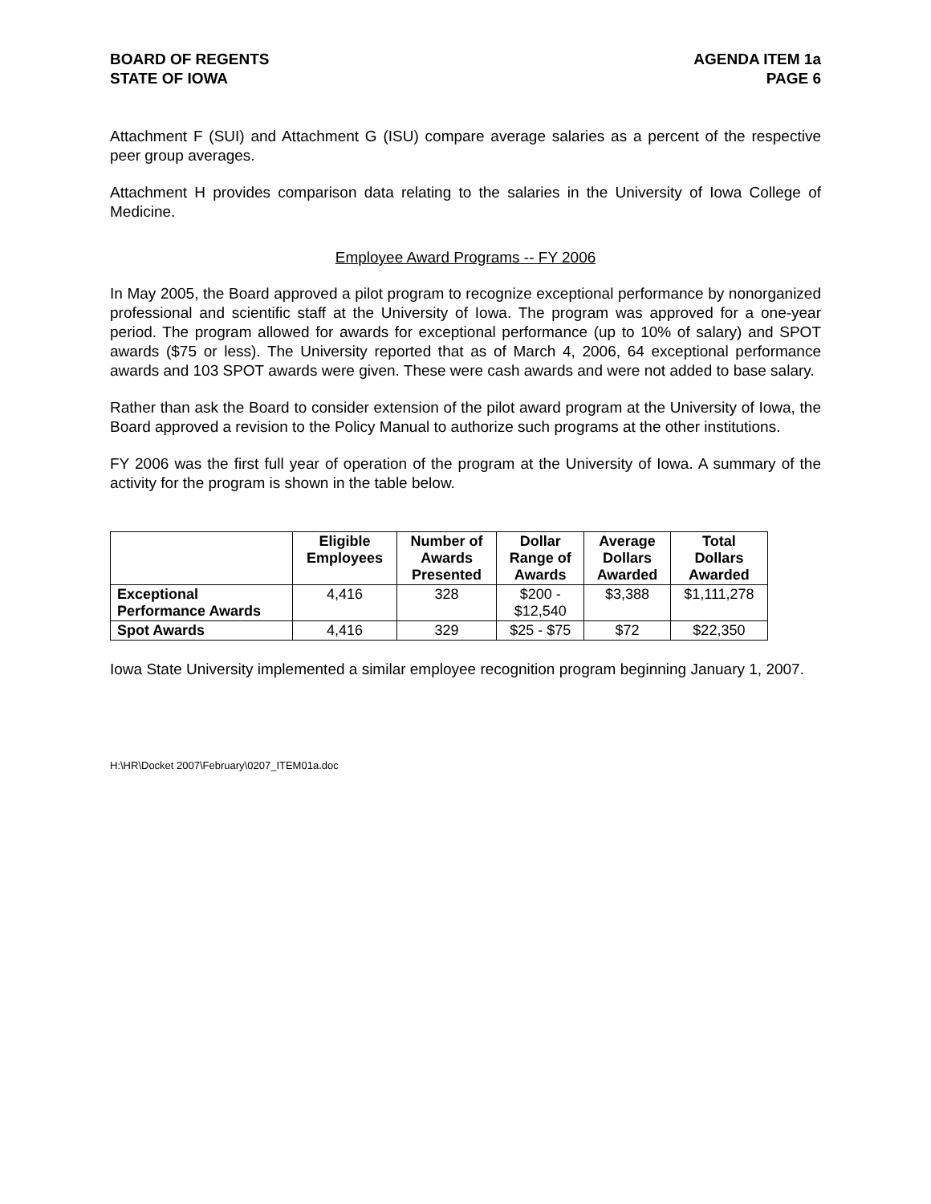BOARD OF REGENTS
STATE OF IOWA
AGENDA ITEM 1a
PAGE 6
Attachment F (SUI) and Attachment G (ISU) compare average salaries as a percent of the respective peer group averages.
Attachment H provides comparison data relating to the salaries in the University of Iowa College of Medicine.
Employee Award Programs -- FY 2006
In May 2005, the Board approved a pilot program to recognize exceptional performance by nonorganized professional and scientific staff at the University of Iowa. The program was approved for a one-year period. The program allowed for awards for exceptional performance (up to 10% of salary) and SPOT awards ($75 or less). The University reported that as of March 4, 2006, 64 exceptional performance awards and 103 SPOT awards were given. These were cash awards and were not added to base salary.
Rather than ask the Board to consider extension of the pilot award program at the University of Iowa, the Board approved a revision to the Policy Manual to authorize such programs at the other institutions.
FY 2006 was the first full year of operation of the program at the University of Iowa. A summary of the activity for the program is shown in the table below.
| | Eligible Employees | Number of Awards Presented | Dollar Range of Awards | Average Dollars Awarded | Total Dollars Awarded |
| --- | --- | --- | --- | --- | --- |
| Exceptional Performance Awards | 4,416 | 328 | $200 - $12,540 | $3,388 | $1,111,278 |
| Spot Awards | 4,416 | 329 | $25 - $75 | $72 | $22,350 |
Iowa State University implemented a similar employee recognition program beginning January 1, 2007.
H:\HR\Docket 2007\February\0207_ITEM01a.doc